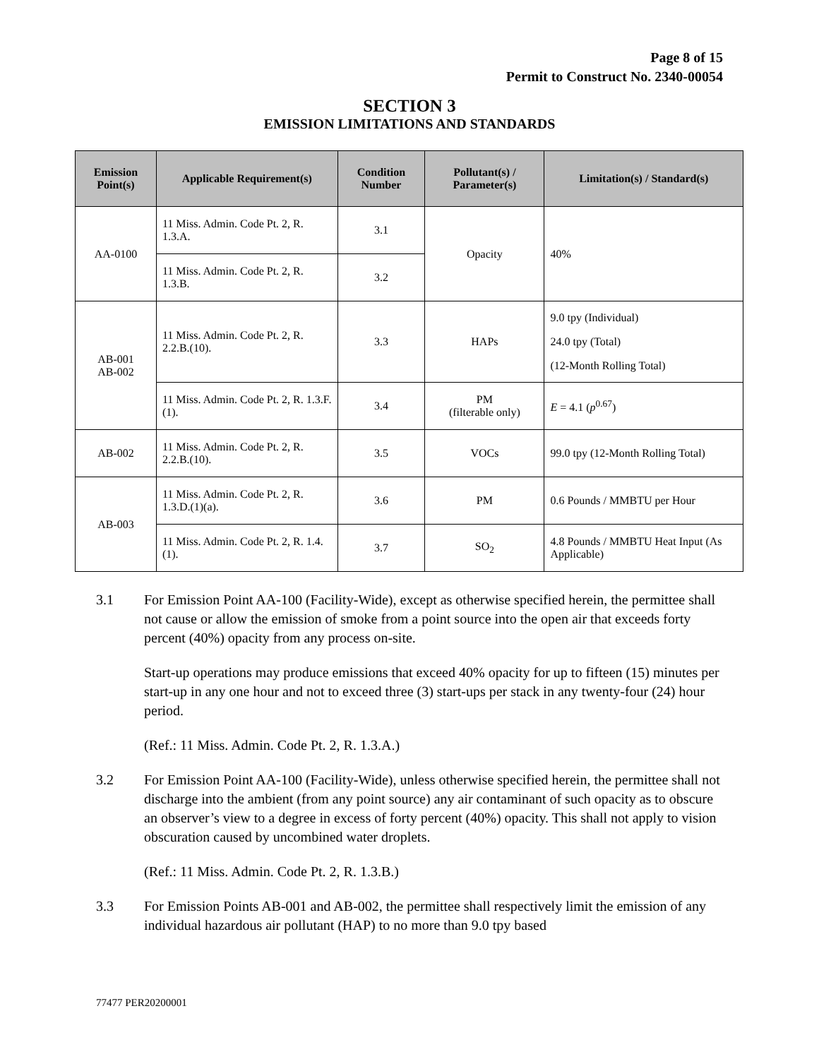Page 8 of 15
Permit to Construct No. 2340-00054
SECTION 3
EMISSION LIMITATIONS AND STANDARDS
| Emission Point(s) | Applicable Requirement(s) | Condition Number | Pollutant(s) / Parameter(s) | Limitation(s) / Standard(s) |
| --- | --- | --- | --- | --- |
| AA-0100 | 11 Miss. Admin. Code Pt. 2, R. 1.3.A. | 3.1 | Opacity | 40% |
| | 11 Miss. Admin. Code Pt. 2, R. 1.3.B. | 3.2 | | |
| AB-001 AB-002 | 11 Miss. Admin. Code Pt. 2, R. 2.2.B.(10). | 3.3 | HAPs | 9.0 tpy (Individual) 24.0 tpy (Total) (12-Month Rolling Total) |
| | 11 Miss. Admin. Code Pt. 2, R. 1.3.F.(1). | 3.4 | PM (filterable only) | E = 4.1 ( p<sup>0.67</sup>) |
| AB-002 | 11 Miss. Admin. Code Pt. 2, R. 2.2.B.(10). | 3.5 | VOCs | 99.0 tpy (12-Month Rolling Total) |
| AB-003 | 11 Miss. Admin. Code Pt. 2, R. 1.3.D.(1)(a). | 3.6 | PM | 0.6 Pounds / MMBTU per Hour |
| | 11 Miss. Admin. Code Pt. 2, R. 1.4.(1). | 3.7 | SO<sub>2</sub> | 4.8 Pounds / MMBTU Heat Input (As Applicable) |
3.1 For Emission Point AA-100 (Facility-Wide), except as otherwise specified herein, the permittee shall not cause or allow the emission of smoke from a point source into the open air that exceeds forty percent (40%) opacity from any process on-site.
Start-up operations may produce emissions that exceed 40% opacity for up to fifteen (15) minutes per start-up in any one hour and not to exceed three (3) start-ups per stack in any twenty-four (24) hour period.
(Ref.: 11 Miss. Admin. Code Pt. 2, R. 1.3.A.)
3.2 For Emission Point AA-100 (Facility-Wide), unless otherwise specified herein, the permittee shall not discharge into the ambient (from any point source) any air contaminant of such opacity as to obscure an observer’s view to a degree in excess of forty percent (40%) opacity. This shall not apply to vision obscuration caused by uncombined water droplets.
(Ref.: 11 Miss. Admin. Code Pt. 2, R. 1.3.B.)
3.3 For Emission Points AB-001 and AB-002, the permittee shall respectively limit the emission of any individual hazardous air pollutant (HAP) to no more than 9.0 tpy based
77477 PER20200001